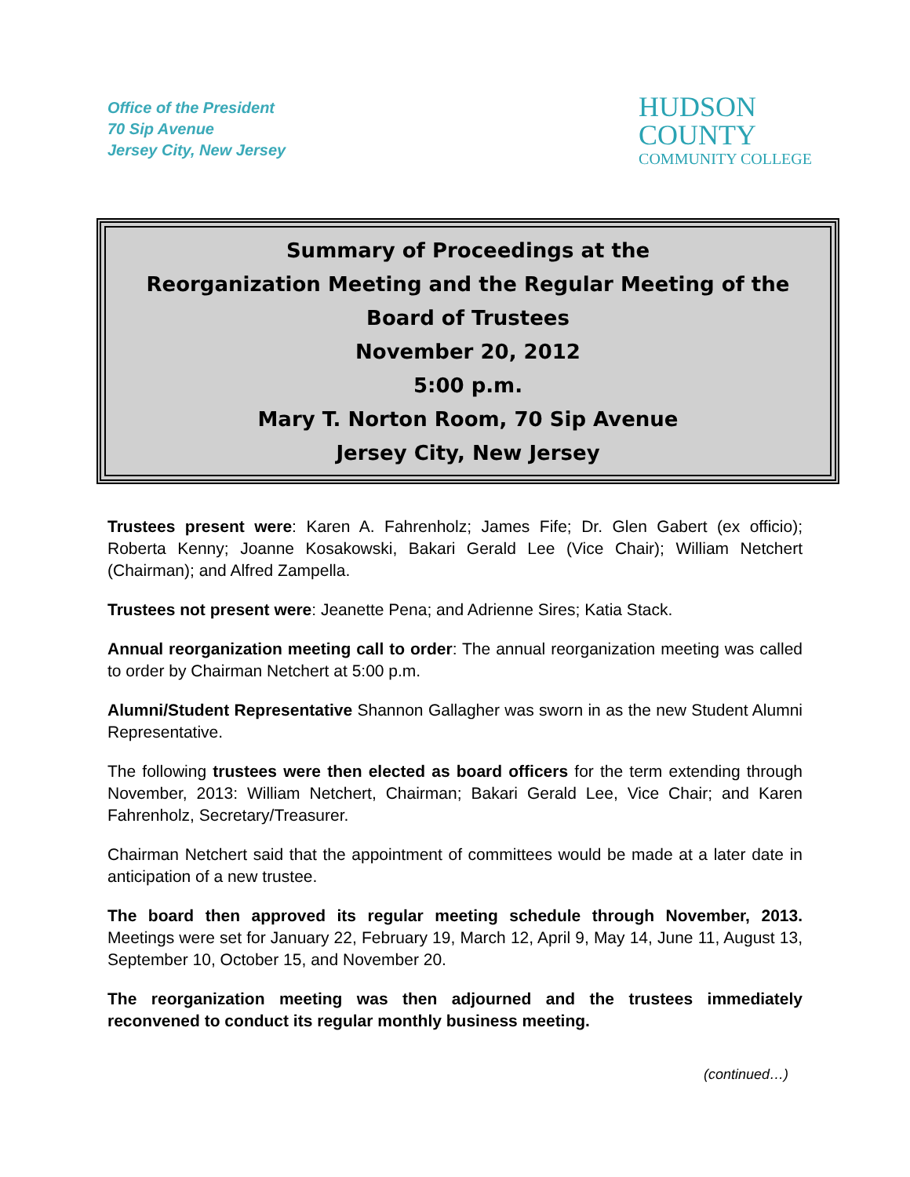Office of the President
70 Sip Avenue
Jersey City, New Jersey
HUDSON
COUNTY
COMMUNITY COLLEGE
Summary of Proceedings at the
Reorganization Meeting and the Regular Meeting of the
Board of Trustees
November 20, 2012
5:00 p.m.
Mary T. Norton Room, 70 Sip Avenue
Jersey City, New Jersey
Trustees present were: Karen A. Fahrenholz; James Fife; Dr. Glen Gabert (ex officio); Roberta Kenny; Joanne Kosakowski, Bakari Gerald Lee (Vice Chair); William Netchert (Chairman); and Alfred Zampella.
Trustees not present were: Jeanette Pena; and Adrienne Sires; Katia Stack.
Annual reorganization meeting call to order: The annual reorganization meeting was called to order by Chairman Netchert at 5:00 p.m.
Alumni/Student Representative Shannon Gallagher was sworn in as the new Student Alumni Representative.
The following trustees were then elected as board officers for the term extending through November, 2013: William Netchert, Chairman; Bakari Gerald Lee, Vice Chair; and Karen Fahrenholz, Secretary/Treasurer.
Chairman Netchert said that the appointment of committees would be made at a later date in anticipation of a new trustee.
The board then approved its regular meeting schedule through November, 2013. Meetings were set for January 22, February 19, March 12, April 9, May 14, June 11, August 13, September 10, October 15, and November 20.
The reorganization meeting was then adjourned and the trustees immediately reconvened to conduct its regular monthly business meeting.
(continued…)